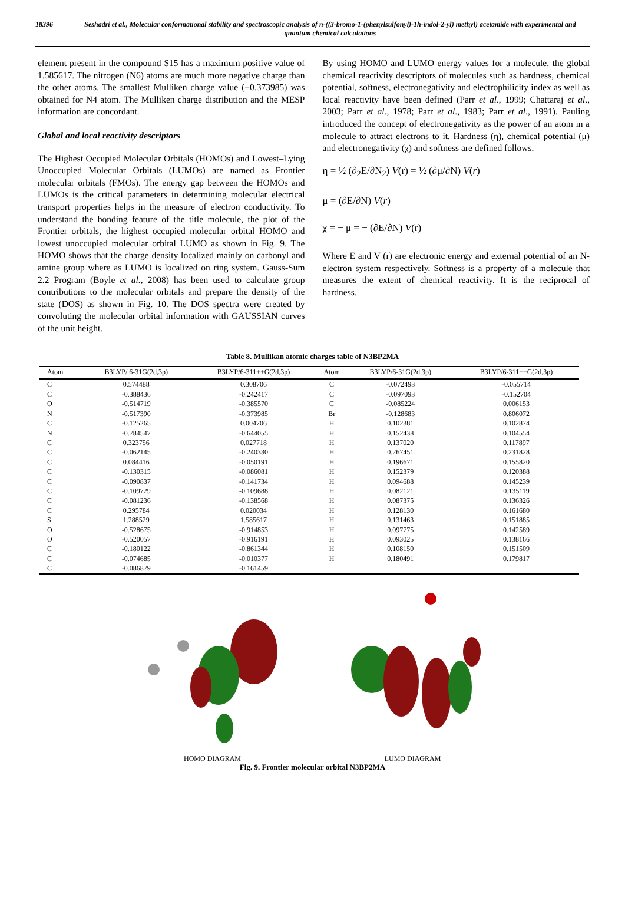18396 Seshadri et al., Molecular conformational stability and spectroscopic analysis of n-((3-bromo-1-(phenylsulfonyl)-1h-indol-2-yl) methyl) acetamide with experimental and quantum chemical calculations
element present in the compound S15 has a maximum positive value of 1.585617. The nitrogen (N6) atoms are much more negative charge than the other atoms. The smallest Mulliken charge value (−0.373985) was obtained for N4 atom. The Mulliken charge distribution and the MESP information are concordant.
Global and local reactivity descriptors
The Highest Occupied Molecular Orbitals (HOMOs) and Lowest–Lying Unoccupied Molecular Orbitals (LUMOs) are named as Frontier molecular orbitals (FMOs). The energy gap between the HOMOs and LUMOs is the critical parameters in determining molecular electrical transport properties helps in the measure of electron conductivity. To understand the bonding feature of the title molecule, the plot of the Frontier orbitals, the highest occupied molecular orbital HOMO and lowest unoccupied molecular orbital LUMO as shown in Fig. 9. The HOMO shows that the charge density localized mainly on carbonyl and amine group where as LUMO is localized on ring system. Gauss-Sum 2.2 Program (Boyle et al., 2008) has been used to calculate group contributions to the molecular orbitals and prepare the density of the state (DOS) as shown in Fig. 10. The DOS spectra were created by convoluting the molecular orbital information with GAUSSIAN curves of the unit height.
By using HOMO and LUMO energy values for a molecule, the global chemical reactivity descriptors of molecules such as hardness, chemical potential, softness, electronegativity and electrophilicity index as well as local reactivity have been defined (Parr et al., 1999; Chattaraj et al., 2003; Parr et al., 1978; Parr et al., 1983; Parr et al., 1991). Pauling introduced the concept of electronegativity as the power of an atom in a molecule to attract electrons to it. Hardness (η), chemical potential (μ) and electronegativity (χ) and softness are defined follows.
η = ½ (∂<sub>2</sub>E/∂N<sub>2</sub>) V(r) = ½ (∂μ/∂N) V(r)
μ = (∂E/∂N) V(r)
χ = − μ = − (∂E/∂N) V(r)
Where E and V (r) are electronic energy and external potential of an N-electron system respectively. Softness is a property of a molecule that measures the extent of chemical reactivity. It is the reciprocal of hardness.
Table 8. Mullikan atomic charges table of N3BP2MA
| Atom | B3LYP/ 6-31G(2d,3p) | B3LYP/6-311++G(2d,3p) | Atom | B3LYP/6-31G(2d,3p) | B3LYP/6-311++G(2d,3p) |
| --- | --- | --- | --- | --- | --- |
| C | 0.574488 | 0.308706 | C | -0.072493 | -0.055714 |
| C | -0.388436 | -0.242417 | C | -0.097093 | -0.152704 |
| O | -0.514719 | -0.385570 | C | -0.085224 | 0.006153 |
| N | -0.517390 | -0.373985 | Br | -0.128683 | 0.806072 |
| C | -0.125265 | 0.004706 | H | 0.102381 | 0.102874 |
| N | -0.784547 | -0.644055 | H | 0.152438 | 0.104554 |
| C | 0.323756 | 0.027718 | H | 0.137020 | 0.117897 |
| C | -0.062145 | -0.240330 | H | 0.267451 | 0.231828 |
| C | 0.084416 | -0.050191 | H | 0.196671 | 0.155820 |
| C | -0.130315 | -0.086081 | H | 0.152379 | 0.120388 |
| C | -0.090837 | -0.141734 | H | 0.094688 | 0.145239 |
| C | -0.109729 | -0.109688 | H | 0.082121 | 0.135119 |
| C | -0.081236 | -0.138568 | H | 0.087375 | 0.136326 |
| C | 0.295784 | 0.020034 | H | 0.128130 | 0.161680 |
| S | 1.288529 | 1.585617 | H | 0.131463 | 0.151885 |
| O | -0.528675 | -0.914853 | H | 0.097775 | 0.142589 |
| O | -0.520057 | -0.916191 | H | 0.093025 | 0.138166 |
| C | -0.180122 | -0.861344 | H | 0.108150 | 0.151509 |
| C | -0.074685 | -0.010377 | H | 0.180491 | 0.179817 |
| C | -0.086879 | -0.161459 | | | |
HOMO DIAGRAM LUMO DIAGRAM
Fig. 9. Frontier molecular orbital N3BP2MA